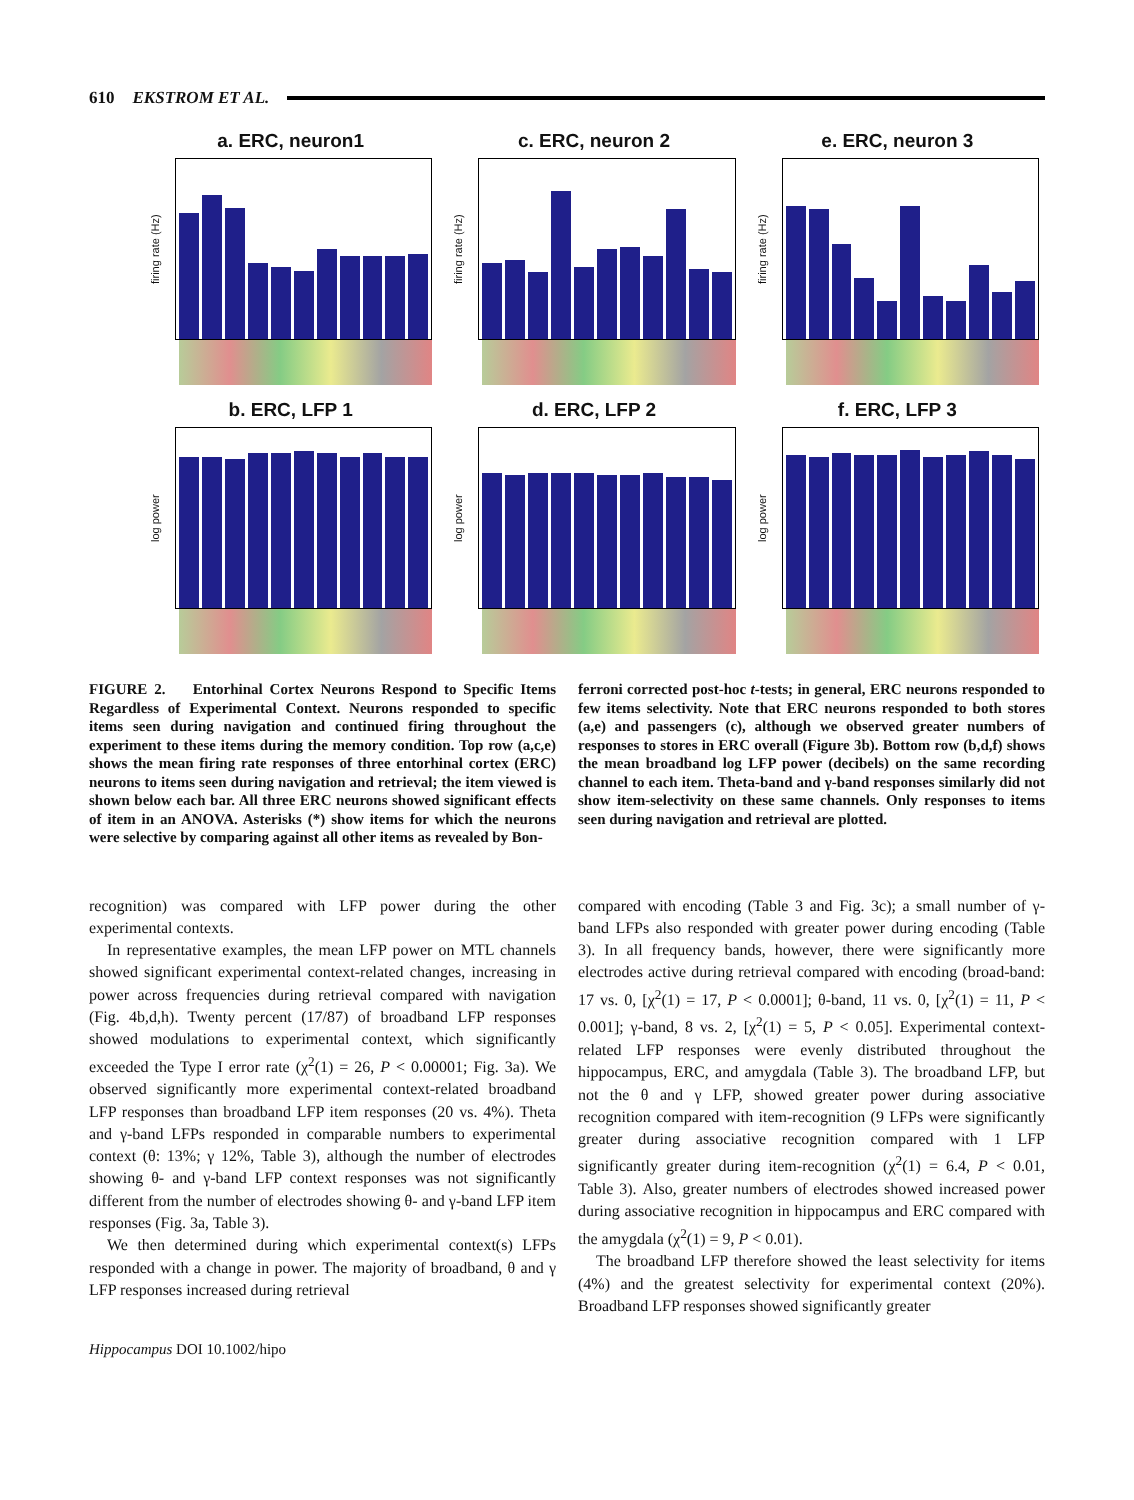610 EKSTROM ET AL.
a. ERC, neuron1
firing rate (Hz)
c. ERC, neuron 2
firing rate (Hz)
e. ERC, neuron 3
firing rate (Hz)
b. ERC, LFP 1
log power
d. ERC, LFP 2
log power
f. ERC, LFP 3
log power
FIGURE 2. Entorhinal Cortex Neurons Respond to Specific Items Regardless of Experimental Context. Neurons responded to specific items seen during navigation and continued firing throughout the experiment to these items during the memory condition. Top row (a,c,e) shows the mean firing rate responses of three entorhinal cortex (ERC) neurons to items seen during navigation and retrieval; the item viewed is shown below each bar. All three ERC neurons showed significant effects of item in an ANOVA. Asterisks (*) show items for which the neurons were selective by comparing against all other items as revealed by Bon-
ferroni corrected post-hoc t-tests; in general, ERC neurons responded to few items selectivity. Note that ERC neurons responded to both stores (a,e) and passengers (c), although we observed greater numbers of responses to stores in ERC overall (Figure 3b). Bottom row (b,d,f) shows the mean broadband log LFP power (decibels) on the same recording channel to each item. Theta-band and γ-band responses similarly did not show item-selectivity on these same channels. Only responses to items seen during navigation and retrieval are plotted.
recognition) was compared with LFP power during the other experimental contexts.
In representative examples, the mean LFP power on MTL channels showed significant experimental context-related changes, increasing in power across frequencies during retrieval compared with navigation (Fig. 4b,d,h). Twenty percent (17/87) of broadband LFP responses showed modulations to experimental context, which significantly exceeded the Type I error rate (χ<sup>2</sup>(1) = 26, P < 0.00001; Fig. 3a). We observed significantly more experimental context-related broadband LFP responses than broadband LFP item responses (20 vs. 4%). Theta and γ-band LFPs responded in comparable numbers to experimental context (θ: 13%; γ 12%, Table 3), although the number of electrodes showing θ- and γ-band LFP context responses was not significantly different from the number of electrodes showing θ- and γ-band LFP item responses (Fig. 3a, Table 3).
We then determined during which experimental context(s) LFPs responded with a change in power. The majority of broadband, θ and γ LFP responses increased during retrieval
compared with encoding (Table 3 and Fig. 3c); a small number of γ-band LFPs also responded with greater power during encoding (Table 3). In all frequency bands, however, there were significantly more electrodes active during retrieval compared with encoding (broad-band: 17 vs. 0, [χ<sup>2</sup>(1) = 17, P < 0.0001]; θ-band, 11 vs. 0, [χ<sup>2</sup>(1) = 11, P < 0.001]; γ-band, 8 vs. 2, [χ<sup>2</sup>(1) = 5, P < 0.05]. Experimental context-related LFP responses were evenly distributed throughout the hippocampus, ERC, and amygdala (Table 3). The broadband LFP, but not the θ and γ LFP, showed greater power during associative recognition compared with item-recognition (9 LFPs were significantly greater during associative recognition compared with 1 LFP significantly greater during item-recognition (χ<sup>2</sup>(1) = 6.4, P < 0.01, Table 3). Also, greater numbers of electrodes showed increased power during associative recognition in hippocampus and ERC compared with the amygdala (χ<sup>2</sup>(1) = 9, P < 0.01).
The broadband LFP therefore showed the least selectivity for items (4%) and the greatest selectivity for experimental context (20%). Broadband LFP responses showed significantly greater
Hippocampus DOI 10.1002/hipo